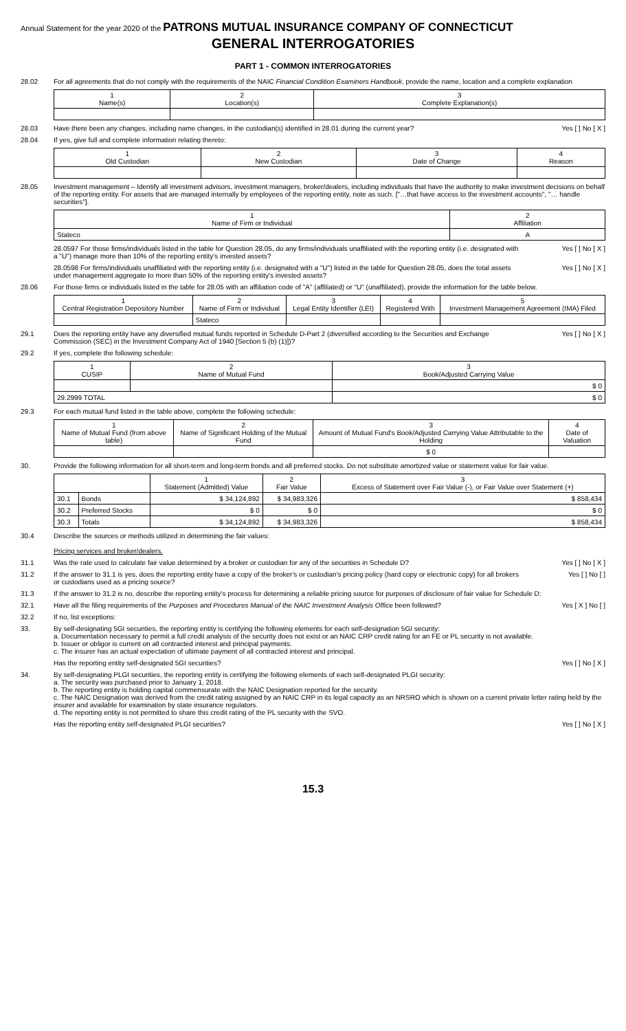Annual Statement for the year 2020 of the PATRONS MUTUAL INSURANCE COMPANY OF CONNECTICUT
GENERAL INTERROGATORIES
PART 1 - COMMON INTERROGATORIES
28.02 For all agreements that do not comply with the requirements of the NAIC Financial Condition Examiners Handbook, provide the name, location and a complete explanation
| 1 Name(s) | 2 Location(s) | 3 Complete Explanation(s) |
| --- | --- | --- |
28.03 Have there been any changes, including name changes, in the custodian(s) identified in 28.01 during the current year?
Yes [ ] No [ X ]
28.04 If yes, give full and complete information relating thereto:
| 1 Old Custodian | 2 New Custodian | 3 Date of Change | 4 Reason |
| --- | --- | --- | --- |
28.05 Investment management – Identify all investment advisors, investment managers, broker/dealers, including individuals that have the authority to make investment decisions on behalf of the reporting entity. For assets that are managed internally by employees of the reporting entity, note as such. ["…that have access to the investment accounts", "… handle securities"].
| 1 Name of Firm or Individual | 2 Affiliation |
| --- | --- |
| Stateco | A |
28.0597 For those firms/individuals listed in the table for Question 28.05, do any firms/individuals unaffiliated with the reporting entity (i.e. designated with a "U") manage more than 10% of the reporting entity's invested assets?
Yes [ ] No [ X ]
28.0598 For firms/individuals unaffiliated with the reporting entity (i.e. designated with a "U") listed in the table for Question 28.05, does the total assets under management aggregate to more than 50% of the reporting entity's invested assets?
Yes [ ] No [ X ]
28.06 For those firms or individuals listed in the table for 28.05 with an affiliation code of "A" (affiliated) or "U" (unaffiliated), provide the information for the table below.
| 1 Central Registration Depository Number | 2 Name of Firm or Individual | 3 Legal Entity Identifier (LEI) | 4 Registered With | 5 Investment Management Agreement (IMA) Filed |
| --- | --- | --- | --- | --- |
| | Stateco | | | |
29.1 Does the reporting entity have any diversified mutual funds reported in Schedule D-Part 2 (diversified according to the Securities and Exchange Commission (SEC) in the Investment Company Act of 1940 [Section 5 (b) (1)])?
Yes [ ] No [ X ]
29.2 If yes, complete the following schedule:
| 1 CUSIP | 2 Name of Mutual Fund | 3 Book/Adjusted Carrying Value |
| --- | --- | --- |
| | | $ 0 |
| 29.2999 TOTAL | | $ 0 |
29.3 For each mutual fund listed in the table above, complete the following schedule:
| 1 Name of Mutual Fund (from above table) | 2 Name of Significant Holding of the Mutual Fund | 3 Amount of Mutual Fund's Book/Adjusted Carrying Value Attributable to the Holding | 4 Date of Valuation |
| --- | --- | --- | --- |
| | | $ 0 | |
30. Provide the following information for all short-term and long-term bonds and all preferred stocks. Do not substitute amortized value or statement value for fair value.
| | | 1 Statement (Admitted) Value | 2 Fair Value | 3 Excess of Statement over Fair Value (-), or Fair Value over Statement (+) |
| --- | --- | --- | --- | --- |
| 30.1 | Bonds | $ 34,124,892 | $ 34,983,326 | $ 858,434 |
| 30.2 | Preferred Stocks | $ 0 | $ 0 | $ 0 |
| 30.3 | Totals | $ 34,124,892 | $ 34,983,326 | $ 858,434 |
30.4 Describe the sources or methods utilized in determining the fair values:
Pricing services and broker/dealers.
31.1 Was the rate used to calculate fair value determined by a broker or custodian for any of the securities in Schedule D?
Yes [ ] No [ X ]
31.2 If the answer to 31.1 is yes, does the reporting entity have a copy of the broker's or custodian's pricing policy (hard copy or electronic copy) for all brokers or custodians used as a pricing source?
Yes [ ] No [ ]
31.3 If the answer to 31.2 is no, describe the reporting entity's process for determining a reliable pricing source for purposes of disclosure of fair value for Schedule D:
32.1 Have all the filing requirements of the Purposes and Procedures Manual of the NAIC Investment Analysis Office been followed?
Yes [ X ] No [ ]
32.2 If no, list exceptions:
33. By self-designating 5GI securities, the reporting entity is certifying the following elements for each self-designation 5GI security:
a. Documentation necessary to permit a full credit analysis of the security does not exist or an NAIC CRP credit rating for an FE or PL security is not available.
b. Issuer or obligor is current on all contracted interest and principal payments.
c. The insurer has an actual expectation of ultimate payment of all contracted interest and principal.
Has the reporting entity self-designated 5GI securities?
Yes [ ] No [ X ]
34. By self-designating PLGI securities, the reporting entity is certifying the following elements of each self-designated PLGI security:
a. The security was purchased prior to January 1, 2018.
b. The reporting entity is holding capital commensurate with the NAIC Designation reported for the security.
c. The NAIC Designation was derived from the credit rating assigned by an NAIC CRP in its legal capacity as an NRSRO which is shown on a current private letter rating held by the insurer and available for examination by state insurance regulators.
d. The reporting entity is not permitted to share this credit rating of the PL security with the SVO.
Has the reporting entity self-designated PLGI securities?
Yes [ ] No [ X ]
15.3